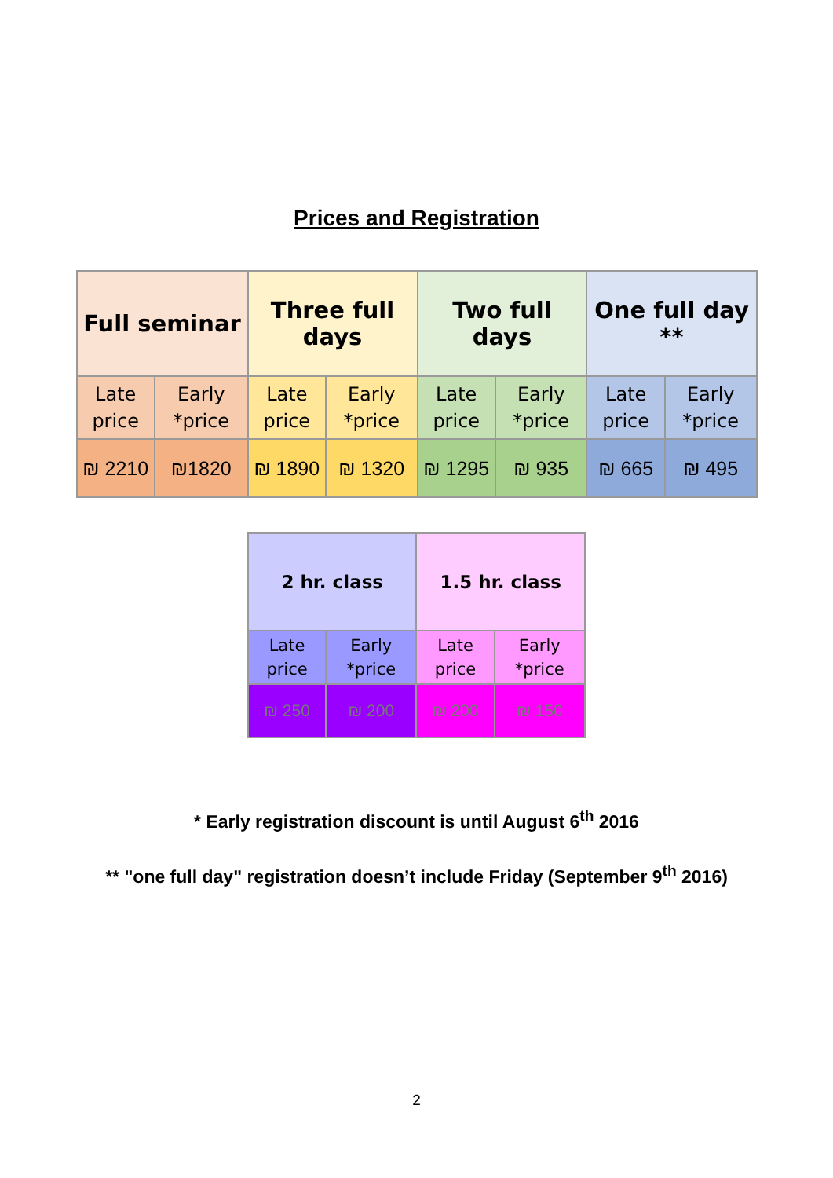Prices and Registration
| Full seminar | | Three full days | | Two full days | | One full day ** | |
| --- | --- | --- | --- | --- | --- | --- | --- |
| Late price | Early *price | Late price | Early *price | Late price | Early *price | Late price | Early *price |
| ₪ 2210 | ₪1820 | ₪ 1890 | ₪ 1320 | ₪ 1295 | ₪ 935 | ₪ 665 | ₪ 495 |
| 2 hr. class | | 1.5 hr. class | |
| --- | --- | --- | --- |
| Late price | Early *price | Late price | Early *price |
| ₪ 250 | ₪ 200 | ₪ 200 | ₪ 150 |
* Early registration discount is until August 6<sup>th</sup> 2016
** "one full day" registration doesn’t include Friday (September 9<sup>th</sup> 2016)
2